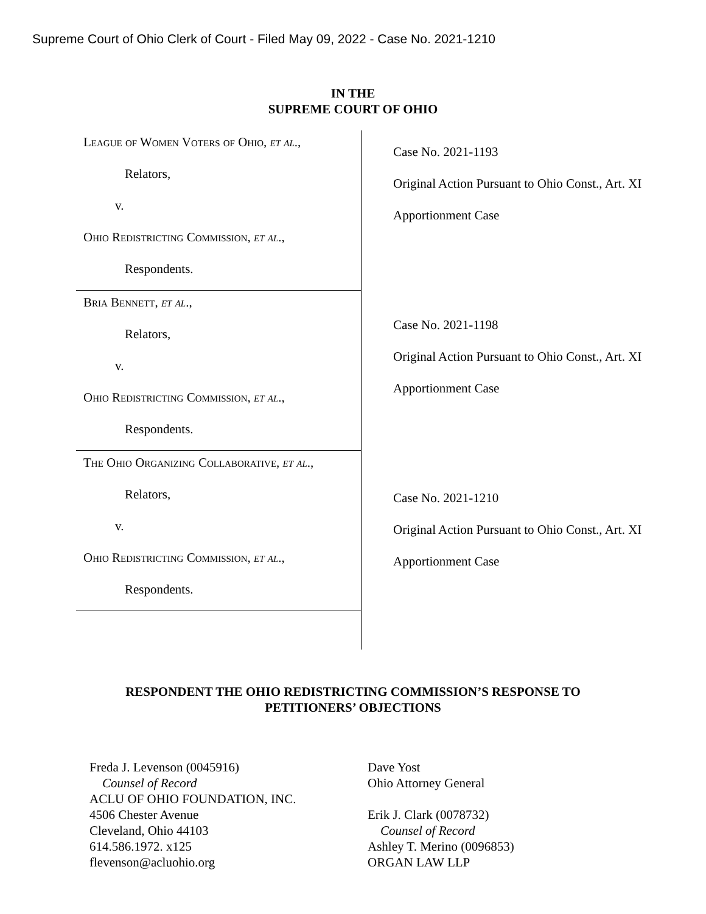Supreme Court of Ohio Clerk of Court - Filed May 09, 2022 - Case No. 2021-1210
IN THE
SUPREME COURT OF OHIO
League of Women Voters of Ohio, et al.,
Relators,
v.
Ohio Redistricting Commission, et al.,
Respondents.
Bria Bennett, et al.,
Relators,
v.
Ohio Redistricting Commission, et al.,
Respondents.
The Ohio Organizing Collaborative, et al.,
Relators,
v.
Ohio Redistricting Commission, et al.,
Respondents.
Case No. 2021-1193
Original Action Pursuant to Ohio Const., Art. XI
Apportionment Case
Case No. 2021-1198
Original Action Pursuant to Ohio Const., Art. XI
Apportionment Case
Case No. 2021-1210
Original Action Pursuant to Ohio Const., Art. XI
Apportionment Case
RESPONDENT THE OHIO REDISTRICTING COMMISSION’S RESPONSE TO
PETITIONERS’ OBJECTIONS
Freda J. Levenson (0045916)
Counsel of Record
ACLU OF OHIO FOUNDATION, INC.
4506 Chester Avenue
Cleveland, Ohio 44103
614.586.1972. x125
flevenson@acluohio.org
Dave Yost
Ohio Attorney General
Erik J. Clark (0078732)
Counsel of Record
Ashley T. Merino (0096853)
ORGAN LAW LLP